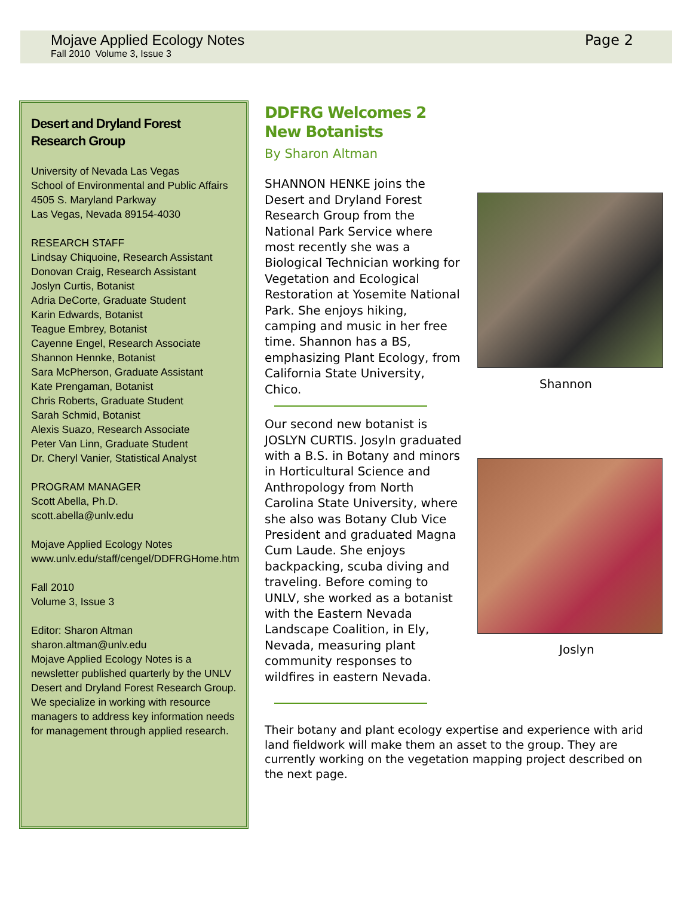Mojave Applied Ecology Notes
Fall 2010 Volume 3, Issue 3
Page 2
Desert and Dryland Forest Research Group
University of Nevada Las Vegas
School of Environmental and Public Affairs
4505 S. Maryland Parkway
Las Vegas, Nevada 89154-4030
RESEARCH STAFF
Lindsay Chiquoine, Research Assistant
Donovan Craig, Research Assistant
Joslyn Curtis, Botanist
Adria DeCorte, Graduate Student
Karin Edwards, Botanist
Teague Embrey, Botanist
Cayenne Engel, Research Associate
Shannon Hennke, Botanist
Sara McPherson, Graduate Assistant
Kate Prengaman, Botanist
Chris Roberts, Graduate Student
Sarah Schmid, Botanist
Alexis Suazo, Research Associate
Peter Van Linn, Graduate Student
Dr. Cheryl Vanier, Statistical Analyst
PROGRAM MANAGER
Scott Abella, Ph.D.
scott.abella@unlv.edu
Mojave Applied Ecology Notes
www.unlv.edu/staff/cengel/DDFRGHome.htm
Fall 2010
Volume 3, Issue 3
Editor: Sharon Altman
sharon.altman@unlv.edu
Mojave Applied Ecology Notes is a newsletter published quarterly by the UNLV Desert and Dryland Forest Research Group. We specialize in working with resource managers to address key information needs for management through applied research.
DDFRG Welcomes 2 New Botanists
By Sharon Altman
SHANNON HENKE joins the Desert and Dryland Forest Research Group from the National Park Service where most recently she was a Biological Technician working for Vegetation and Ecological Restoration at Yosemite National Park. She enjoys hiking, camping and music in her free time. Shannon has a BS, emphasizing Plant Ecology, from California State University, Chico.
Our second new botanist is JOSLYN CURTIS. Josyln graduated with a B.S. in Botany and minors in Horticultural Science and Anthropology from North Carolina State University, where she also was Botany Club Vice President and graduated Magna Cum Laude. She enjoys backpacking, scuba diving and traveling. Before coming to UNLV, she worked as a botanist with the Eastern Nevada Landscape Coalition, in Ely, Nevada, measuring plant community responses to wildfires in eastern Nevada.
Shannon
Joslyn
Their botany and plant ecology expertise and experience with arid land fieldwork will make them an asset to the group. They are currently working on the vegetation mapping project described on the next page.